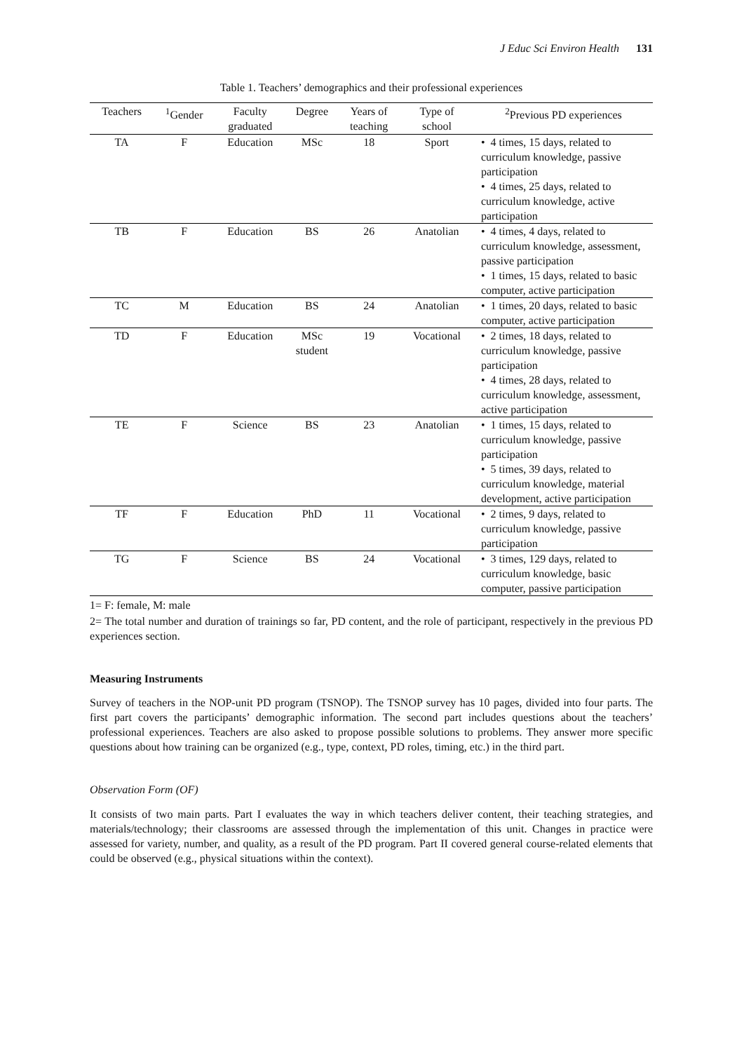J Educ Sci Environ Health 131
Table 1. Teachers’ demographics and their professional experiences
| Teachers | <sup>1</sup> Gender | Faculty graduated | Degree | Years of teaching | Type of school | <sup>2</sup> Previous PD experiences |
| --- | --- | --- | --- | --- | --- | --- |
| TA | F | Education | MSc | 18 | Sport | • 4 times, 15 days, related to curriculum knowledge, passive participation • 4 times, 25 days, related to curriculum knowledge, active participation |
| TB | F | Education | BS | 26 | Anatolian | • 4 times, 4 days, related to curriculum knowledge, assessment, passive participation • 1 times, 15 days, related to basic computer, active participation |
| TC | M | Education | BS | 24 | Anatolian | • 1 times, 20 days, related to basic computer, active participation |
| TD | F | Education | MSc student | 19 | Vocational | • 2 times, 18 days, related to curriculum knowledge, passive participation • 4 times, 28 days, related to curriculum knowledge, assessment, active participation |
| TE | F | Science | BS | 23 | Anatolian | • 1 times, 15 days, related to curriculum knowledge, passive participation • 5 times, 39 days, related to curriculum knowledge, material development, active participation |
| TF | F | Education | PhD | 11 | Vocational | • 2 times, 9 days, related to curriculum knowledge, passive participation |
| TG | F | Science | BS | 24 | Vocational | • 3 times, 129 days, related to curriculum knowledge, basic computer, passive participation |
1= F: female, M: male
2= The total number and duration of trainings so far, PD content, and the role of participant, respectively in the previous PD experiences section.
Measuring Instruments
Survey of teachers in the NOP-unit PD program (TSNOP). The TSNOP survey has 10 pages, divided into four parts. The first part covers the participants’ demographic information. The second part includes questions about the teachers’ professional experiences. Teachers are also asked to propose possible solutions to problems. They answer more specific questions about how training can be organized (e.g., type, context, PD roles, timing, etc.) in the third part.
Observation Form (OF)
It consists of two main parts. Part I evaluates the way in which teachers deliver content, their teaching strategies, and materials/technology; their classrooms are assessed through the implementation of this unit. Changes in practice were assessed for variety, number, and quality, as a result of the PD program. Part II covered general course-related elements that could be observed (e.g., physical situations within the context).